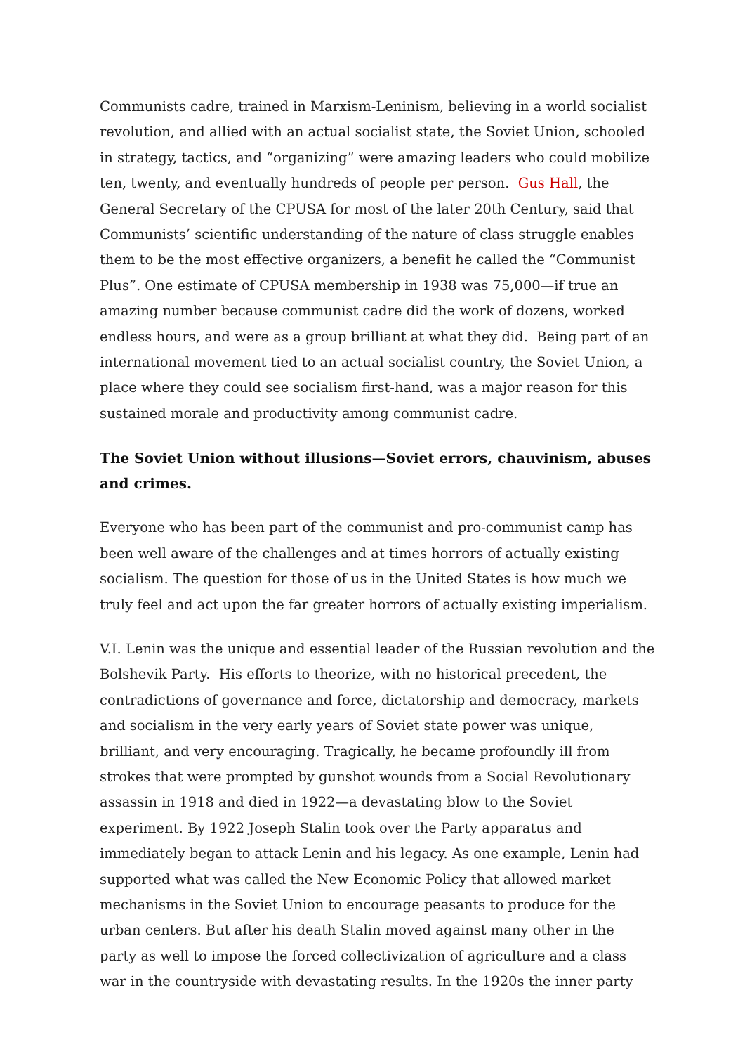Communists cadre, trained in Marxism-Leninism, believing in a world socialist revolution, and allied with an actual socialist state, the Soviet Union, schooled in strategy, tactics, and “organizing” were amazing leaders who could mobilize ten, twenty, and eventually hundreds of people per person. Gus Hall, the General Secretary of the CPUSA for most of the later 20th Century, said that Communists’ scientific understanding of the nature of class struggle enables them to be the most effective organizers, a benefit he called the “Communist Plus”. One estimate of CPUSA membership in 1938 was 75,000—if true an amazing number because communist cadre did the work of dozens, worked endless hours, and were as a group brilliant at what they did. Being part of an international movement tied to an actual socialist country, the Soviet Union, a place where they could see socialism first-hand, was a major reason for this sustained morale and productivity among communist cadre.
The Soviet Union without illusions—Soviet errors, chauvinism, abuses and crimes.
Everyone who has been part of the communist and pro-communist camp has been well aware of the challenges and at times horrors of actually existing socialism. The question for those of us in the United States is how much we truly feel and act upon the far greater horrors of actually existing imperialism.
V.I. Lenin was the unique and essential leader of the Russian revolution and the Bolshevik Party. His efforts to theorize, with no historical precedent, the contradictions of governance and force, dictatorship and democracy, markets and socialism in the very early years of Soviet state power was unique, brilliant, and very encouraging. Tragically, he became profoundly ill from strokes that were prompted by gunshot wounds from a Social Revolutionary assassin in 1918 and died in 1922—a devastating blow to the Soviet experiment. By 1922 Joseph Stalin took over the Party apparatus and immediately began to attack Lenin and his legacy. As one example, Lenin had supported what was called the New Economic Policy that allowed market mechanisms in the Soviet Union to encourage peasants to produce for the urban centers. But after his death Stalin moved against many other in the party as well to impose the forced collectivization of agriculture and a class war in the countryside with devastating results. In the 1920s the inner party